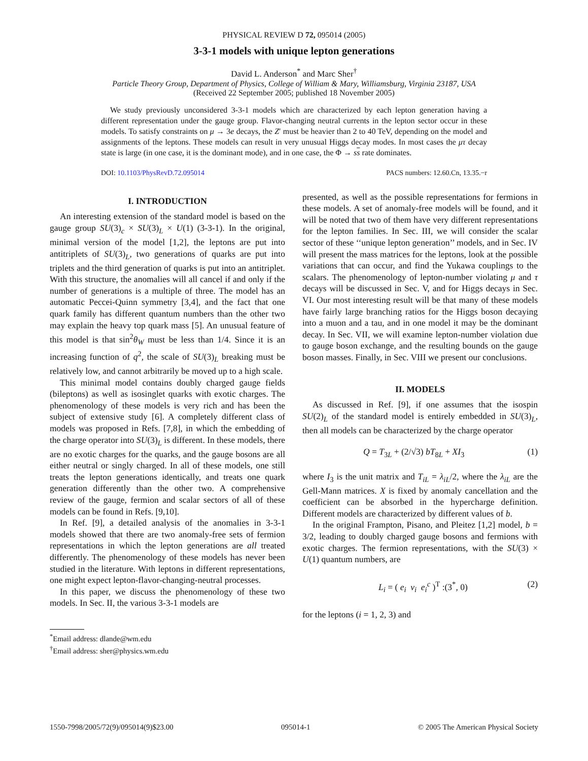PHYSICAL REVIEW D 72, 095014 (2005)
3-3-1 models with unique lepton generations
David L. Anderson<sup>*</sup> and Marc Sher<sup>†</sup>
Particle Theory Group, Department of Physics, College of William & Mary, Williamsburg, Virginia 23187, USA
(Received 22 September 2005; published 18 November 2005)
We study previously unconsidered 3-3-1 models which are characterized by each lepton generation having a different representation under the gauge group. Flavor-changing neutral currents in the lepton sector occur in these models. To satisfy constraints on μ → 3e decays, the Z′ must be heavier than 2 to 40 TeV, depending on the model and assignments of the leptons. These models can result in very unusual Higgs decay modes. In most cases the μτ decay state is large (in one case, it is the dominant mode), and in one case, the Φ → ss rate dominates.
DOI: 10.1103/PhysRevD.72.095014 PACS numbers: 12.60.Cn, 13.35.−r
I. INTRODUCTION
An interesting extension of the standard model is based on the gauge group SU(3)<sub>c</sub> × SU(3)<sub>L</sub> × U(1) (3-3-1). In the original, minimal version of the model [1,2], the leptons are put into antitriplets of SU(3)<sub>L</sub>, two generations of quarks are put into triplets and the third generation of quarks is put into an antitriplet. With this structure, the anomalies will all cancel if and only if the number of generations is a multiple of three. The model has an automatic Peccei-Quinn symmetry [3,4], and the fact that one quark family has different quantum numbers than the other two may explain the heavy top quark mass [5]. An unusual feature of this model is that sin<sup>2</sup>θ<sub>W</sub> must be less than 1/4. Since it is an increasing function of q<sup>2</sup>, the scale of SU(3)<sub>L</sub> breaking must be relatively low, and cannot arbitrarily be moved up to a high scale.
This minimal model contains doubly charged gauge fields (bileptons) as well as isosinglet quarks with exotic charges. The phenomenology of these models is very rich and has been the subject of extensive study [6]. A completely different class of models was proposed in Refs. [7,8], in which the embedding of the charge operator into SU(3)<sub>L</sub> is different. In these models, there are no exotic charges for the quarks, and the gauge bosons are all either neutral or singly charged. In all of these models, one still treats the lepton generations identically, and treats one quark generation differently than the other two. A comprehensive review of the gauge, fermion and scalar sectors of all of these models can be found in Refs. [9,10].
In Ref. [9], a detailed analysis of the anomalies in 3-3-1 models showed that there are two anomaly-free sets of fermion representations in which the lepton generations are all treated differently. The phenomenology of these models has never been studied in the literature. With leptons in different representations, one might expect lepton-flavor-changing-neutral processes.
In this paper, we discuss the phenomenology of these two models. In Sec. II, the various 3-3-1 models are
<sup>*</sup> Email address: dlande@wm.edu
<sup>†</sup> Email address: sher@physics.wm.edu
presented, as well as the possible representations for fermions in these models. A set of anomaly-free models will be found, and it will be noted that two of them have very different representations for the lepton families. In Sec. III, we will consider the scalar sector of these ‘‘unique lepton generation’’ models, and in Sec. IV will present the mass matrices for the leptons, look at the possible variations that can occur, and find the Yukawa couplings to the scalars. The phenomenology of lepton-number violating μ and τ decays will be discussed in Sec. V, and for Higgs decays in Sec. VI. Our most interesting result will be that many of these models have fairly large branching ratios for the Higgs boson decaying into a muon and a tau, and in one model it may be the dominant decay. In Sec. VII, we will examine lepton-number violation due to gauge boson exchange, and the resulting bounds on the gauge boson masses. Finally, in Sec. VIII we present our conclusions.
II. MODELS
As discussed in Ref. [9], if one assumes that the isospin SU(2)<sub>L</sub> of the standard model is entirely embedded in SU(3)<sub>L</sub>, then all models can be characterized by the charge operator
Q = T<sub>3L</sub> + (2/√3) bT<sub>8L</sub> + XI<sub>3</sub> (1)
where I<sub>3</sub> is the unit matrix and T<sub>iL</sub> = λ<sub>iL</sub>/2, where the λ<sub>iL</sub> are the Gell-Mann matrices. X is fixed by anomaly cancellation and the coefficient can be absorbed in the hypercharge definition. Different models are characterized by different values of b.
In the original Frampton, Pisano, and Pleitez [1,2] model, b = 3/2, leading to doubly charged gauge bosons and fermions with exotic charges. The fermion representations, with the SU(3) × U(1) quantum numbers, are
L<sub>i</sub> = ( e<sub>i</sub> ν<sub>i</sub> e<sub>i</sub><sup>c</sup> )<sup>T</sup> :(3<sup>*</sup>, 0) (2)
for the leptons (i = 1, 2, 3) and
1550-7998/2005/72(9)/095014(9)$23.00 095014-1 © 2005 The American Physical Society